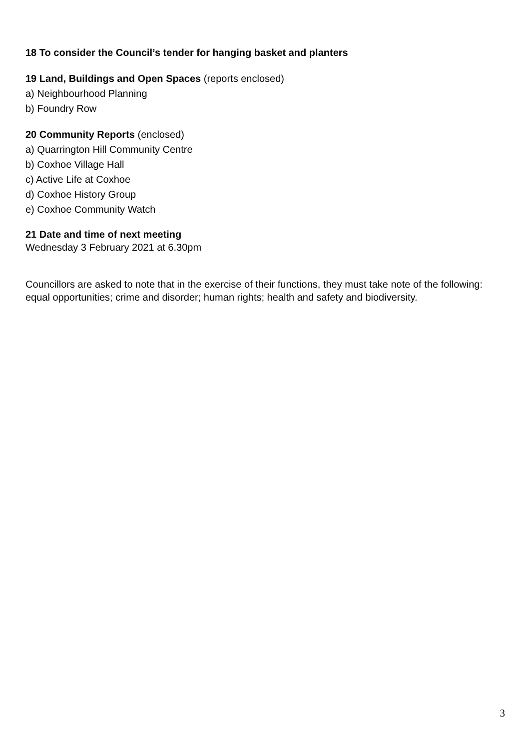18 To consider the Council’s tender for hanging basket and planters
19 Land, Buildings and Open Spaces (reports enclosed)
a) Neighbourhood Planning
b) Foundry Row
20 Community Reports (enclosed)
a) Quarrington Hill Community Centre
b) Coxhoe Village Hall
c) Active Life at Coxhoe
d) Coxhoe History Group
e) Coxhoe Community Watch
21 Date and time of next meeting
Wednesday 3 February 2021 at 6.30pm
Councillors are asked to note that in the exercise of their functions, they must take note of the following: equal opportunities; crime and disorder; human rights; health and safety and biodiversity.
3